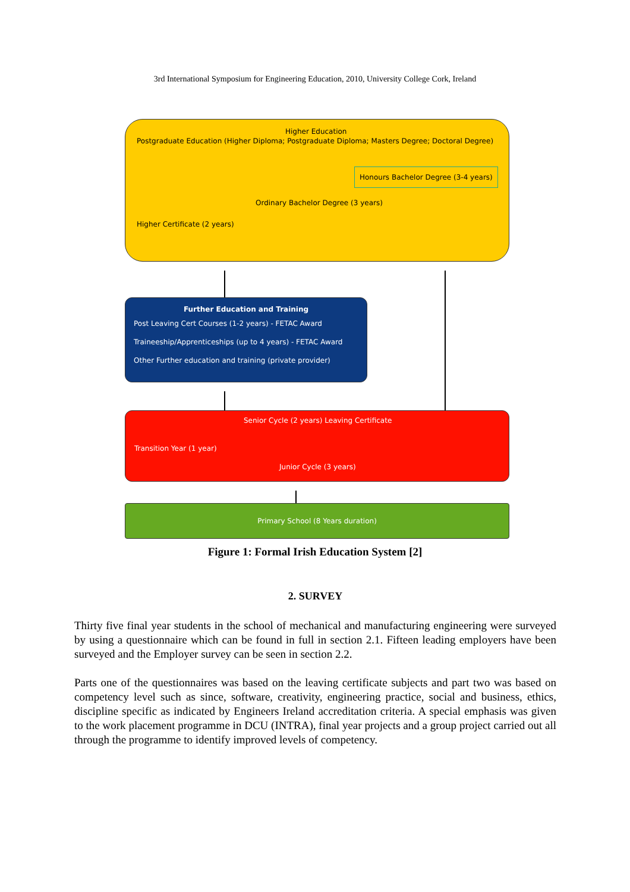3rd International Symposium for Engineering Education, 2010, University College Cork, Ireland
Higher Education
Postgraduate Education (Higher Diploma; Postgraduate Diploma; Masters Degree; Doctoral Degree)
Honours Bachelor Degree (3-4 years)
Ordinary Bachelor Degree (3 years)
Higher Certificate (2 years)
Further Education and Training
Post Leaving Cert Courses (1-2 years) - FETAC Award
Traineeship/Apprenticeships (up to 4 years) - FETAC Award
Other Further education and training (private provider)
Senior Cycle (2 years) Leaving Certificate
Transition Year (1 year)
Junior Cycle (3 years)
Primary School (8 Years duration)
Figure 1: Formal Irish Education System [2]
2. SURVEY
Thirty five final year students in the school of mechanical and manufacturing engineering were surveyed by using a questionnaire which can be found in full in section 2.1. Fifteen leading employers have been surveyed and the Employer survey can be seen in section 2.2.
Parts one of the questionnaires was based on the leaving certificate subjects and part two was based on competency level such as since, software, creativity, engineering practice, social and business, ethics, discipline specific as indicated by Engineers Ireland accreditation criteria. A special emphasis was given to the work placement programme in DCU (INTRA), final year projects and a group project carried out all through the programme to identify improved levels of competency.